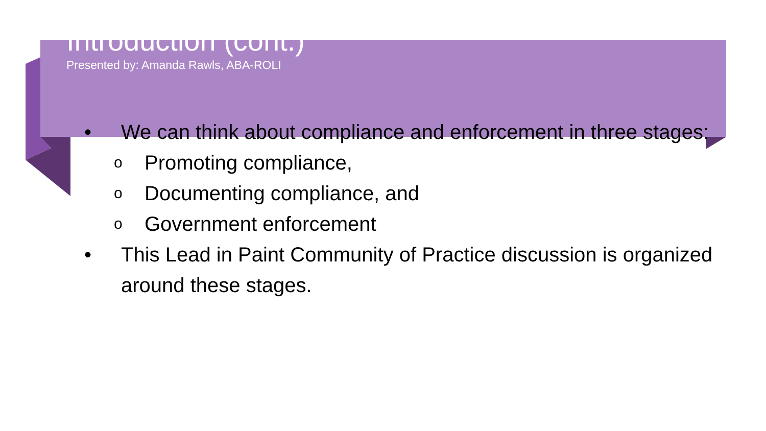Introduction (cont.)
Presented by: Amanda Rawls, ABA-ROLI
• We can think about compliance and enforcement in three stages:
o Promoting compliance,
o Documenting compliance, and
o Government enforcement
• This Lead in Paint Community of Practice discussion is organized around these stages.